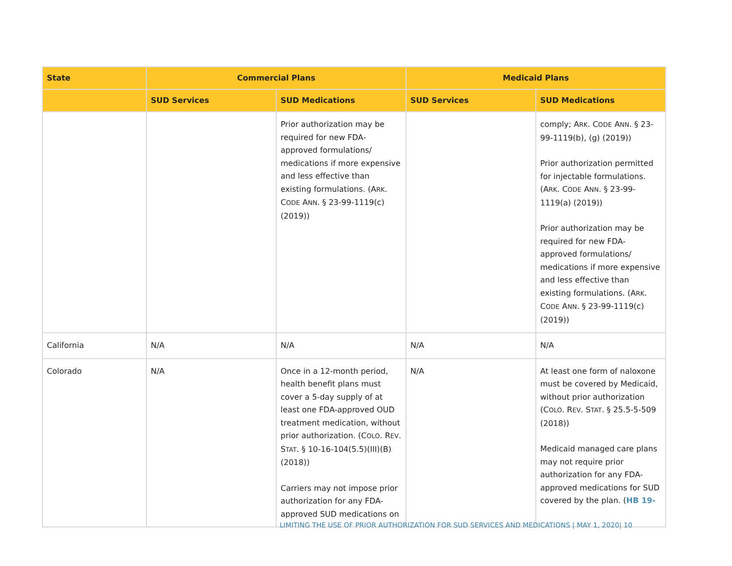| State | Commercial Plans | | Medicaid Plans | |
| --- | --- | --- | --- | --- |
| | SUD Services | SUD Medications | SUD Services | SUD Medications |
| | | Prior authorization may be required for new FDA-approved formulations/ medications if more expensive and less effective than existing formulations. (A RK . C ODE A NN . § 23-99-1119(c) (2019)) | | comply; A RK . C ODE A NN . § 23-99-1119(b), (g) (2019)) Prior authorization permitted for injectable formulations. (A RK . C ODE A NN . § 23-99-1119(a) (2019)) Prior authorization may be required for new FDA-approved formulations/ medications if more expensive and less effective than existing formulations. (A RK . C ODE A NN . § 23-99-1119(c) (2019)) |
| California | N/A | N/A | N/A | N/A |
| Colorado | N/A | Once in a 12-month period, health benefit plans must cover a 5-day supply of at least one FDA-approved OUD treatment medication, without prior authorization. (C OLO . R EV . S TAT . § 10-16-104(5.5)(III)(B) (2018)) Carriers may not impose prior authorization for any FDA-approved SUD medications on | N/A | At least one form of naloxone must be covered by Medicaid, without prior authorization (C OLO . R EV . S TAT . § 25.5-5-509 (2018)) Medicaid managed care plans may not require prior authorization for any FDA-approved medications for SUD covered by the plan. ( HB 19- |
LIMITING THE USE OF PRIOR AUTHORIZATION FOR SUD SERVICES AND MEDICATIONS | MAY 1, 2020| 10